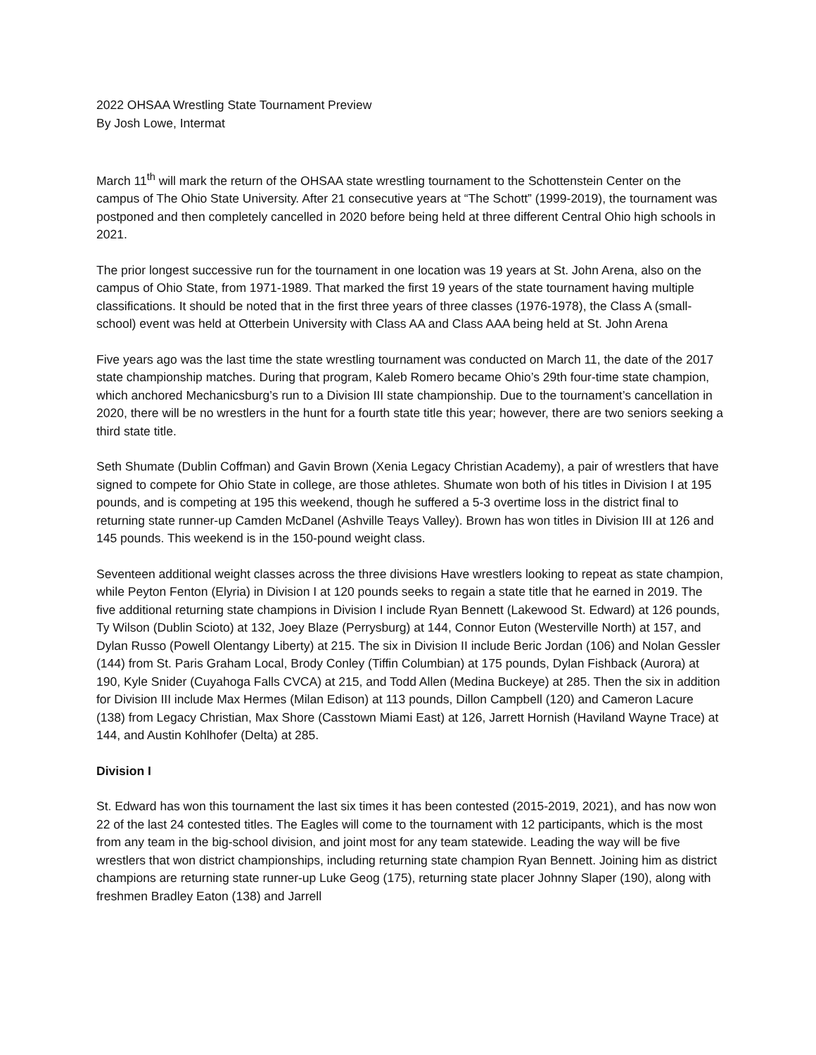2022 OHSAA Wrestling State Tournament Preview
By Josh Lowe, Intermat
March 11<sup>th</sup> will mark the return of the OHSAA state wrestling tournament to the Schottenstein Center on the campus of The Ohio State University. After 21 consecutive years at “The Schott” (1999-2019), the tournament was postponed and then completely cancelled in 2020 before being held at three different Central Ohio high schools in 2021.
The prior longest successive run for the tournament in one location was 19 years at St. John Arena, also on the campus of Ohio State, from 1971-1989. That marked the first 19 years of the state tournament having multiple classifications. It should be noted that in the first three years of three classes (1976-1978), the Class A (small-school) event was held at Otterbein University with Class AA and Class AAA being held at St. John Arena
Five years ago was the last time the state wrestling tournament was conducted on March 11, the date of the 2017 state championship matches. During that program, Kaleb Romero became Ohio’s 29th four-time state champion, which anchored Mechanicsburg’s run to a Division III state championship. Due to the tournament’s cancellation in 2020, there will be no wrestlers in the hunt for a fourth state title this year; however, there are two seniors seeking a third state title.
Seth Shumate (Dublin Coffman) and Gavin Brown (Xenia Legacy Christian Academy), a pair of wrestlers that have signed to compete for Ohio State in college, are those athletes. Shumate won both of his titles in Division I at 195 pounds, and is competing at 195 this weekend, though he suffered a 5-3 overtime loss in the district final to returning state runner-up Camden McDanel (Ashville Teays Valley). Brown has won titles in Division III at 126 and 145 pounds. This weekend is in the 150-pound weight class.
Seventeen additional weight classes across the three divisions Have wrestlers looking to repeat as state champion, while Peyton Fenton (Elyria) in Division I at 120 pounds seeks to regain a state title that he earned in 2019. The five additional returning state champions in Division I include Ryan Bennett (Lakewood St. Edward) at 126 pounds, Ty Wilson (Dublin Scioto) at 132, Joey Blaze (Perrysburg) at 144, Connor Euton (Westerville North) at 157, and Dylan Russo (Powell Olentangy Liberty) at 215. The six in Division II include Beric Jordan (106) and Nolan Gessler (144) from St. Paris Graham Local, Brody Conley (Tiffin Columbian) at 175 pounds, Dylan Fishback (Aurora) at 190, Kyle Snider (Cuyahoga Falls CVCA) at 215, and Todd Allen (Medina Buckeye) at 285. Then the six in addition for Division III include Max Hermes (Milan Edison) at 113 pounds, Dillon Campbell (120) and Cameron Lacure (138) from Legacy Christian, Max Shore (Casstown Miami East) at 126, Jarrett Hornish (Haviland Wayne Trace) at 144, and Austin Kohlhofer (Delta) at 285.
Division I
St. Edward has won this tournament the last six times it has been contested (2015-2019, 2021), and has now won 22 of the last 24 contested titles. The Eagles will come to the tournament with 12 participants, which is the most from any team in the big-school division, and joint most for any team statewide. Leading the way will be five wrestlers that won district championships, including returning state champion Ryan Bennett. Joining him as district champions are returning state runner-up Luke Geog (175), returning state placer Johnny Slaper (190), along with freshmen Bradley Eaton (138) and Jarrell